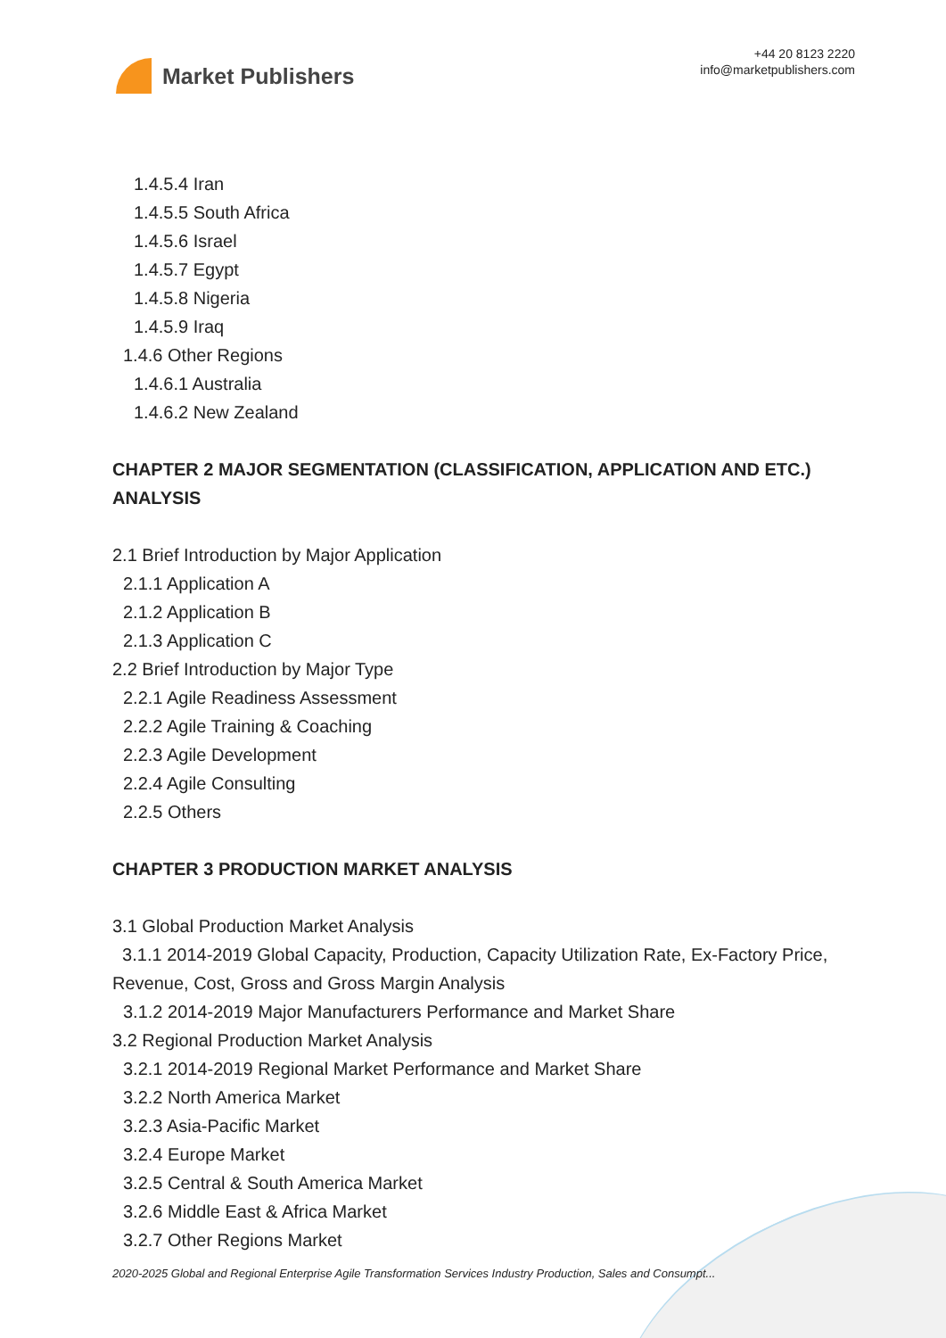Market Publishers
+44 20 8123 2220
info@marketpublishers.com
1.4.5.4 Iran
1.4.5.5 South Africa
1.4.5.6 Israel
1.4.5.7 Egypt
1.4.5.8 Nigeria
1.4.5.9 Iraq
1.4.6 Other Regions
1.4.6.1 Australia
1.4.6.2 New Zealand
CHAPTER 2 MAJOR SEGMENTATION (CLASSIFICATION, APPLICATION AND ETC.) ANALYSIS
2.1 Brief Introduction by Major Application
2.1.1 Application A
2.1.2 Application B
2.1.3 Application C
2.2 Brief Introduction by Major Type
2.2.1 Agile Readiness Assessment
2.2.2 Agile Training & Coaching
2.2.3 Agile Development
2.2.4 Agile Consulting
2.2.5 Others
CHAPTER 3 PRODUCTION MARKET ANALYSIS
3.1 Global Production Market Analysis
3.1.1 2014-2019 Global Capacity, Production, Capacity Utilization Rate, Ex-Factory Price, Revenue, Cost, Gross and Gross Margin Analysis
3.1.2 2014-2019 Major Manufacturers Performance and Market Share
3.2 Regional Production Market Analysis
3.2.1 2014-2019 Regional Market Performance and Market Share
3.2.2 North America Market
3.2.3 Asia-Pacific Market
3.2.4 Europe Market
3.2.5 Central & South America Market
3.2.6 Middle East & Africa Market
3.2.7 Other Regions Market
2020-2025 Global and Regional Enterprise Agile Transformation Services Industry Production, Sales and Consumpt...